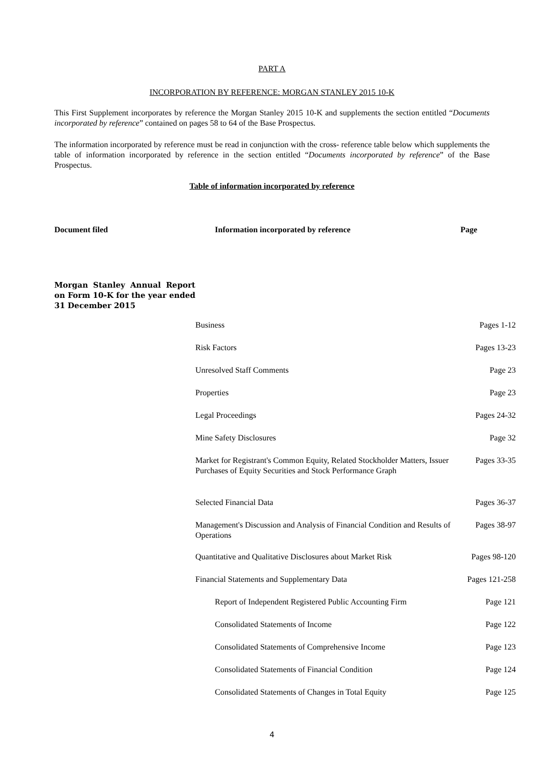PART A
INCORPORATION BY REFERENCE: MORGAN STANLEY 2015 10-K
This First Supplement incorporates by reference the Morgan Stanley 2015 10-K and supplements the section entitled “Documents incorporated by reference” contained on pages 58 to 64 of the Base Prospectus.
The information incorporated by reference must be read in conjunction with the cross- reference table below which supplements the table of information incorporated by reference in the section entitled “Documents incorporated by reference” of the Base Prospectus.
Table of information incorporated by reference
| Document filed | Information incorporated by reference | Page |
| --- | --- | --- |
| Morgan Stanley Annual Report on Form 10-K for the year ended 31 December 2015 | | |
| | Business | Pages 1-12 |
| | Risk Factors | Pages 13-23 |
| | Unresolved Staff Comments | Page 23 |
| | Properties | Page 23 |
| | Legal Proceedings | Pages 24-32 |
| | Mine Safety Disclosures | Page 32 |
| | Market for Registrant's Common Equity, Related Stockholder Matters, Issuer Purchases of Equity Securities and Stock Performance Graph | Pages 33-35 |
| | Selected Financial Data | Pages 36-37 |
| | Management's Discussion and Analysis of Financial Condition and Results of Operations | Pages 38-97 |
| | Quantitative and Qualitative Disclosures about Market Risk | Pages 98-120 |
| | Financial Statements and Supplementary Data | Pages 121-258 |
| | Report of Independent Registered Public Accounting Firm | Page 121 |
| | Consolidated Statements of Income | Page 122 |
| | Consolidated Statements of Comprehensive Income | Page 123 |
| | Consolidated Statements of Financial Condition | Page 124 |
| | Consolidated Statements of Changes in Total Equity | Page 125 |
4